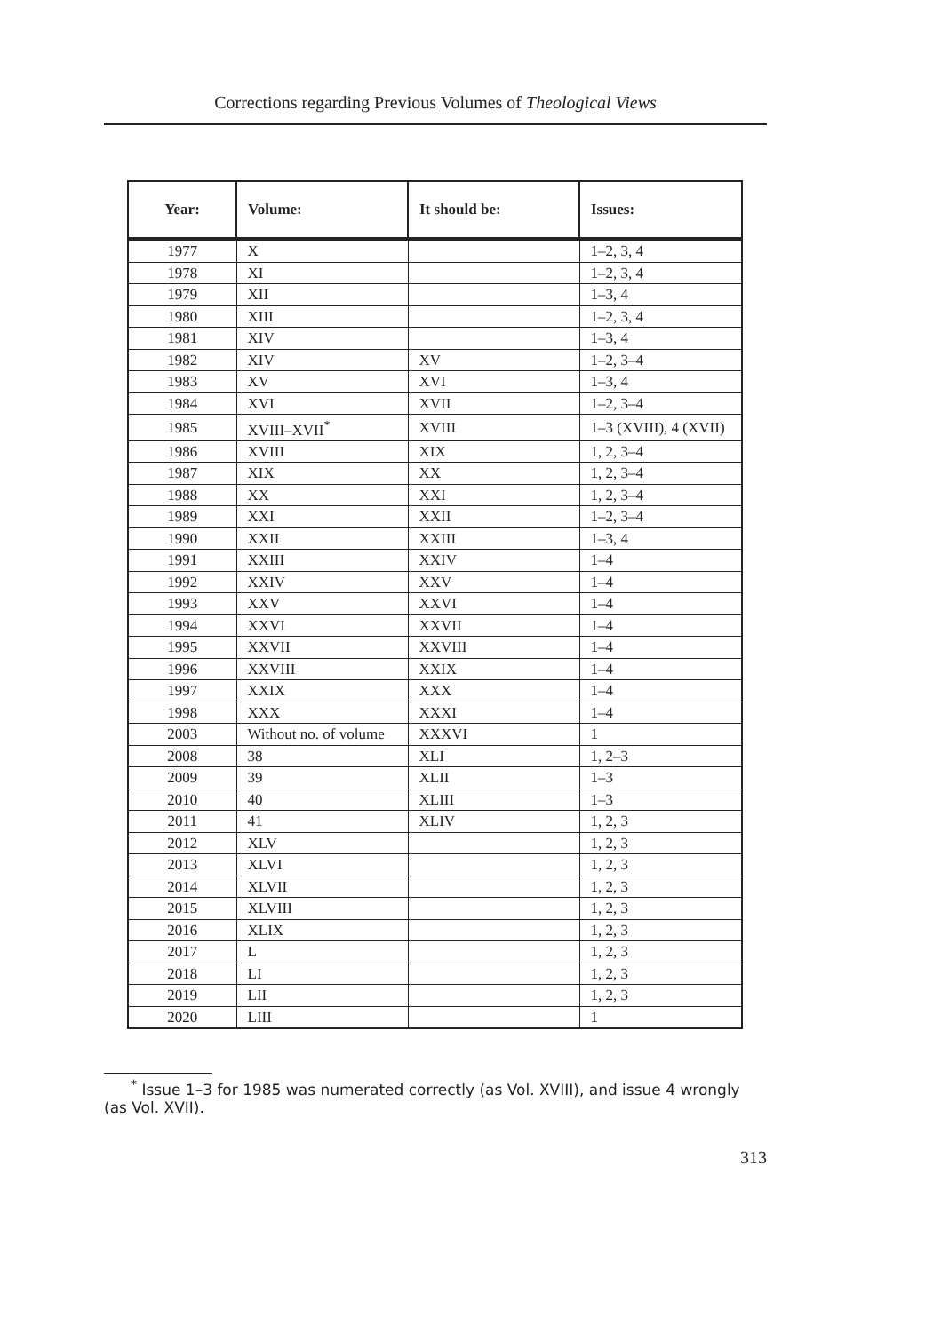Corrections regarding Previous Volumes of Theological Views
| Year: | Volume: | It should be: | Issues: |
| --- | --- | --- | --- |
| 1977 | X | | 1–2, 3, 4 |
| 1978 | XI | | 1–2, 3, 4 |
| 1979 | XII | | 1–3, 4 |
| 1980 | XIII | | 1–2, 3, 4 |
| 1981 | XIV | | 1–3, 4 |
| 1982 | XIV | XV | 1–2, 3–4 |
| 1983 | XV | XVI | 1–3, 4 |
| 1984 | XVI | XVII | 1–2, 3–4 |
| 1985 | XVIII–XVII<sup>*</sup> | XVIII | 1–3 (XVIII), 4 (XVII) |
| 1986 | XVIII | XIX | 1, 2, 3–4 |
| 1987 | XIX | XX | 1, 2, 3–4 |
| 1988 | XX | XXI | 1, 2, 3–4 |
| 1989 | XXI | XXII | 1–2, 3–4 |
| 1990 | XXII | XXIII | 1–3, 4 |
| 1991 | XXIII | XXIV | 1–4 |
| 1992 | XXIV | XXV | 1–4 |
| 1993 | XXV | XXVI | 1–4 |
| 1994 | XXVI | XXVII | 1–4 |
| 1995 | XXVII | XXVIII | 1–4 |
| 1996 | XXVIII | XXIX | 1–4 |
| 1997 | XXIX | XXX | 1–4 |
| 1998 | XXX | XXXI | 1–4 |
| 2003 | Without no. of volume | XXXVI | 1 |
| 2008 | 38 | XLI | 1, 2–3 |
| 2009 | 39 | XLII | 1–3 |
| 2010 | 40 | XLIII | 1–3 |
| 2011 | 41 | XLIV | 1, 2, 3 |
| 2012 | XLV | | 1, 2, 3 |
| 2013 | XLVI | | 1, 2, 3 |
| 2014 | XLVII | | 1, 2, 3 |
| 2015 | XLVIII | | 1, 2, 3 |
| 2016 | XLIX | | 1, 2, 3 |
| 2017 | L | | 1, 2, 3 |
| 2018 | LI | | 1, 2, 3 |
| 2019 | LII | | 1, 2, 3 |
| 2020 | LIII | | 1 |
<sup>*</sup> Issue 1–3 for 1985 was numerated correctly (as Vol. XVIII), and issue 4 wrongly (as Vol. XVII).
313